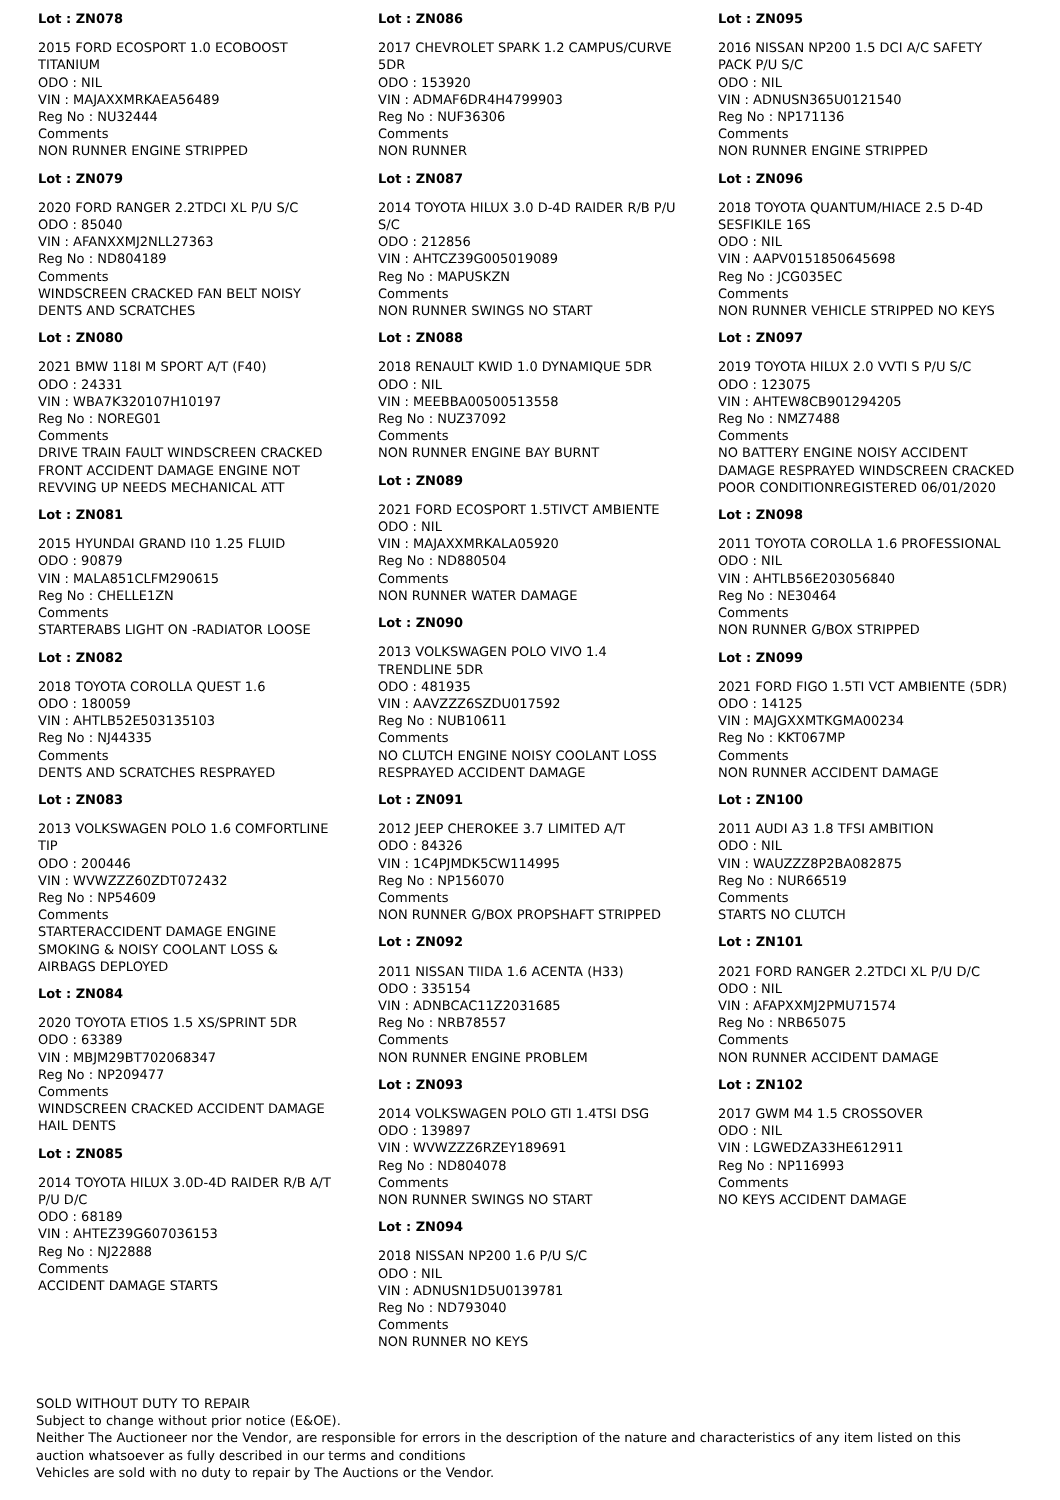Lot : ZN078
2015 FORD ECOSPORT 1.0 ECOBOOST TITANIUM
ODO : NIL
VIN : MAJAXXMRKAEA56489
Reg No : NU32444
Comments
NON RUNNER ENGINE STRIPPED
Lot : ZN079
2020 FORD RANGER 2.2TDCI XL P/U S/C
ODO : 85040
VIN : AFANXXMJ2NLL27363
Reg No : ND804189
Comments
WINDSCREEN CRACKED FAN BELT NOISY DENTS AND SCRATCHES
Lot : ZN080
2021 BMW 118I M SPORT A/T (F40)
ODO : 24331
VIN : WBA7K320107H10197
Reg No : NOREG01
Comments
DRIVE TRAIN FAULT WINDSCREEN CRACKED FRONT ACCIDENT DAMAGE ENGINE NOT REVVING UP NEEDS MECHANICAL ATT
Lot : ZN081
2015 HYUNDAI GRAND I10 1.25 FLUID
ODO : 90879
VIN : MALA851CLFM290615
Reg No : CHELLE1ZN
Comments
STARTERABS LIGHT ON -RADIATOR LOOSE
Lot : ZN082
2018 TOYOTA COROLLA QUEST 1.6
ODO : 180059
VIN : AHTLB52E503135103
Reg No : NJ44335
Comments
DENTS AND SCRATCHES RESPRAYED
Lot : ZN083
2013 VOLKSWAGEN POLO 1.6 COMFORTLINE TIP
ODO : 200446
VIN : WVWZZZ60ZDT072432
Reg No : NP54609
Comments
STARTERACCIDENT DAMAGE ENGINE SMOKING & NOISY COOLANT LOSS & AIRBAGS DEPLOYED
Lot : ZN084
2020 TOYOTA ETIOS 1.5 XS/SPRINT 5DR
ODO : 63389
VIN : MBJM29BT702068347
Reg No : NP209477
Comments
WINDSCREEN CRACKED ACCIDENT DAMAGE HAIL DENTS
Lot : ZN085
2014 TOYOTA HILUX 3.0D-4D RAIDER R/B A/T P/U D/C
ODO : 68189
VIN : AHTEZ39G607036153
Reg No : NJ22888
Comments
ACCIDENT DAMAGE STARTS
Lot : ZN086
2017 CHEVROLET SPARK 1.2 CAMPUS/CURVE 5DR
ODO : 153920
VIN : ADMAF6DR4H4799903
Reg No : NUF36306
Comments
NON RUNNER
Lot : ZN087
2014 TOYOTA HILUX 3.0 D-4D RAIDER R/B P/U S/C
ODO : 212856
VIN : AHTCZ39G005019089
Reg No : MAPUSKZN
Comments
NON RUNNER SWINGS NO START
Lot : ZN088
2018 RENAULT KWID 1.0 DYNAMIQUE 5DR
ODO : NIL
VIN : MEEBBA00500513558
Reg No : NUZ37092
Comments
NON RUNNER ENGINE BAY BURNT
Lot : ZN089
2021 FORD ECOSPORT 1.5TIVCT AMBIENTE
ODO : NIL
VIN : MAJAXXMRKALA05920
Reg No : ND880504
Comments
NON RUNNER WATER DAMAGE
Lot : ZN090
2013 VOLKSWAGEN POLO VIVO 1.4 TRENDLINE 5DR
ODO : 481935
VIN : AAVZZZ6SZDU017592
Reg No : NUB10611
Comments
NO CLUTCH ENGINE NOISY COOLANT LOSS RESPRAYED ACCIDENT DAMAGE
Lot : ZN091
2012 JEEP CHEROKEE 3.7 LIMITED A/T
ODO : 84326
VIN : 1C4PJMDK5CW114995
Reg No : NP156070
Comments
NON RUNNER G/BOX PROPSHAFT STRIPPED
Lot : ZN092
2011 NISSAN TIIDA 1.6 ACENTA (H33)
ODO : 335154
VIN : ADNBCAC11Z2031685
Reg No : NRB78557
Comments
NON RUNNER ENGINE PROBLEM
Lot : ZN093
2014 VOLKSWAGEN POLO GTI 1.4TSI DSG
ODO : 139897
VIN : WVWZZZ6RZEY189691
Reg No : ND804078
Comments
NON RUNNER SWINGS NO START
Lot : ZN094
2018 NISSAN NP200 1.6 P/U S/C
ODO : NIL
VIN : ADNUSN1D5U0139781
Reg No : ND793040
Comments
NON RUNNER NO KEYS
Lot : ZN095
2016 NISSAN NP200 1.5 DCI A/C SAFETY PACK P/U S/C
ODO : NIL
VIN : ADNUSN365U0121540
Reg No : NP171136
Comments
NON RUNNER ENGINE STRIPPED
Lot : ZN096
2018 TOYOTA QUANTUM/HIACE 2.5 D-4D SESFIKILE 16S
ODO : NIL
VIN : AAPV0151850645698
Reg No : JCG035EC
Comments
NON RUNNER VEHICLE STRIPPED NO KEYS
Lot : ZN097
2019 TOYOTA HILUX 2.0 VVTI S P/U S/C
ODO : 123075
VIN : AHTEW8CB901294205
Reg No : NMZ7488
Comments
NO BATTERY ENGINE NOISY ACCIDENT DAMAGE RESPRAYED WINDSCREEN CRACKED POOR CONDITIONREGISTERED 06/01/2020
Lot : ZN098
2011 TOYOTA COROLLA 1.6 PROFESSIONAL
ODO : NIL
VIN : AHTLB56E203056840
Reg No : NE30464
Comments
NON RUNNER G/BOX STRIPPED
Lot : ZN099
2021 FORD FIGO 1.5TI VCT AMBIENTE (5DR)
ODO : 14125
VIN : MAJGXXMTKGMA00234
Reg No : KKT067MP
Comments
NON RUNNER ACCIDENT DAMAGE
Lot : ZN100
2011 AUDI A3 1.8 TFSI AMBITION
ODO : NIL
VIN : WAUZZZ8P2BA082875
Reg No : NUR66519
Comments
STARTS NO CLUTCH
Lot : ZN101
2021 FORD RANGER 2.2TDCI XL P/U D/C
ODO : NIL
VIN : AFAPXXMJ2PMU71574
Reg No : NRB65075
Comments
NON RUNNER ACCIDENT DAMAGE
Lot : ZN102
2017 GWM M4 1.5 CROSSOVER
ODO : NIL
VIN : LGWEDZA33HE612911
Reg No : NP116993
Comments
NO KEYS ACCIDENT DAMAGE
SOLD WITHOUT DUTY TO REPAIR
Subject to change without prior notice (E&OE).
Neither The Auctioneer nor the Vendor, are responsible for errors in the description of the nature and characteristics of any item listed on this
auction whatsoever as fully described in our terms and conditions
Vehicles are sold with no duty to repair by The Auctions or the Vendor.